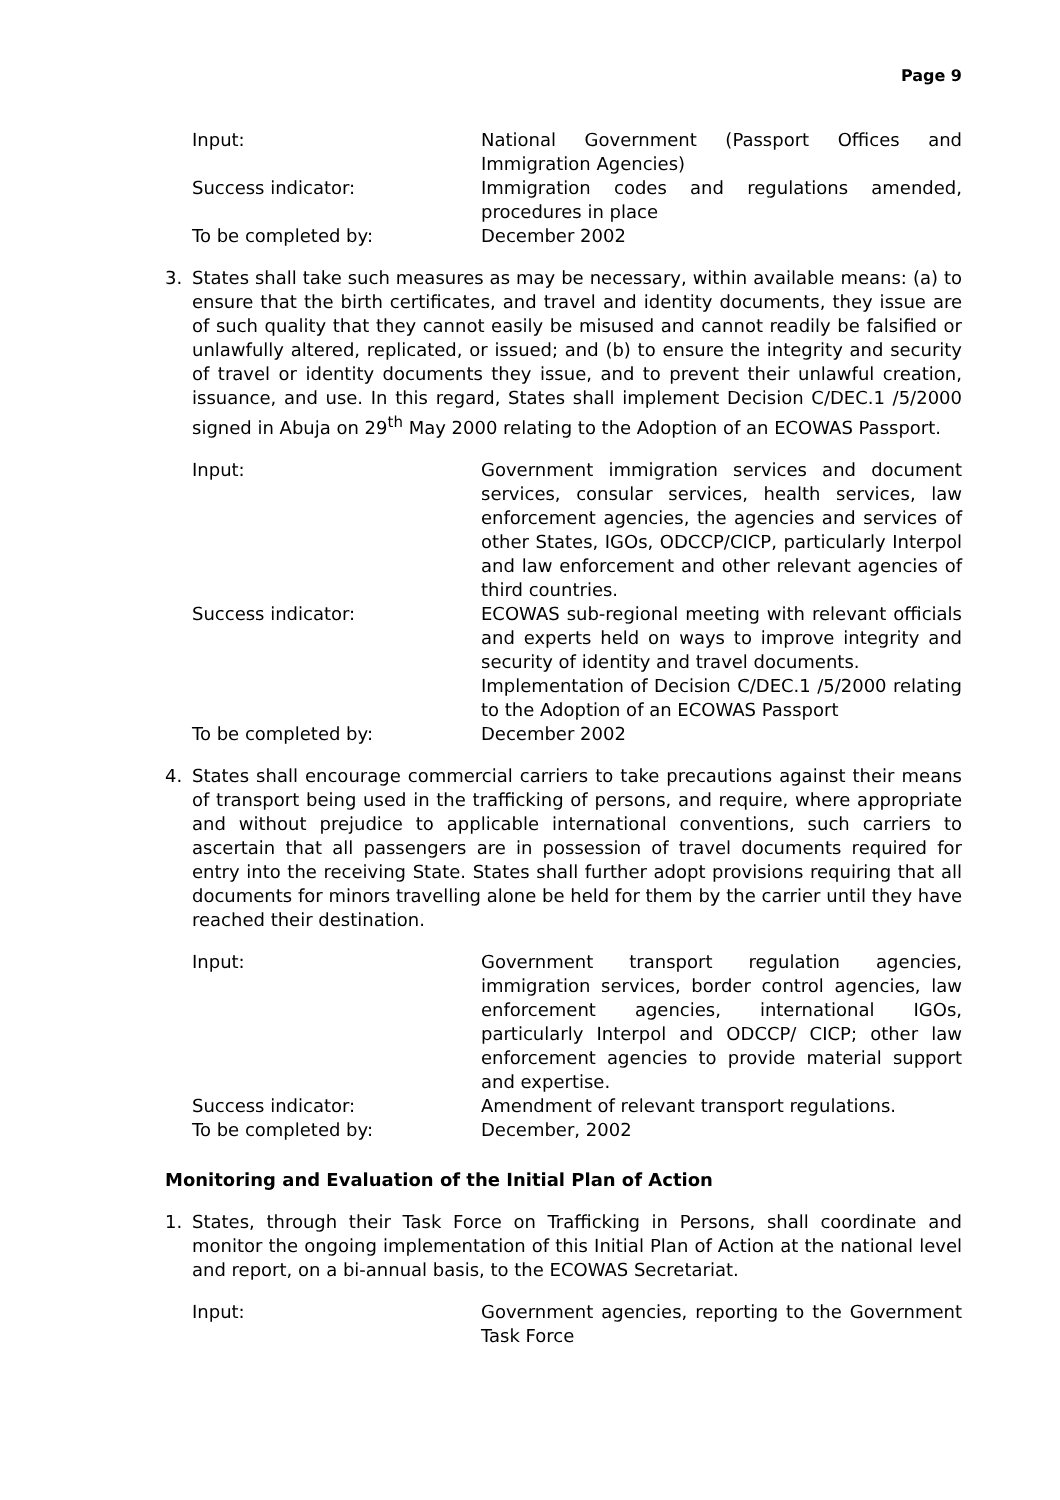Page 9
Input: National Government (Passport Offices and Immigration Agencies)
Success indicator: Immigration codes and regulations amended, procedures in place
To be completed by: December 2002
3. States shall take such measures as may be necessary, within available means: (a) to ensure that the birth certificates, and travel and identity documents, they issue are of such quality that they cannot easily be misused and cannot readily be falsified or unlawfully altered, replicated, or issued; and (b) to ensure the integrity and security of travel or identity documents they issue, and to prevent their unlawful creation, issuance, and use. In this regard, States shall implement Decision C/DEC.1 /5/2000 signed in Abuja on 29<sup>th</sup> May 2000 relating to the Adoption of an ECOWAS Passport.
Input: Government immigration services and document services, consular services, health services, law enforcement agencies, the agencies and services of other States, IGOs, ODCCP/CICP, particularly Interpol and law enforcement and other relevant agencies of third countries.
Success indicator: ECOWAS sub-regional meeting with relevant officials and experts held on ways to improve integrity and security of identity and travel documents.
Implementation of Decision C/DEC.1 /5/2000 relating to the Adoption of an ECOWAS Passport
To be completed by: December 2002
4. States shall encourage commercial carriers to take precautions against their means of transport being used in the trafficking of persons, and require, where appropriate and without prejudice to applicable international conventions, such carriers to ascertain that all passengers are in possession of travel documents required for entry into the receiving State. States shall further adopt provisions requiring that all documents for minors travelling alone be held for them by the carrier until they have reached their destination.
Input: Government transport regulation agencies, immigration services, border control agencies, law enforcement agencies, international IGOs, particularly Interpol and ODCCP/ CICP; other law enforcement agencies to provide material support and expertise.
Success indicator: Amendment of relevant transport regulations.
To be completed by: December, 2002
Monitoring and Evaluation of the Initial Plan of Action
1. States, through their Task Force on Trafficking in Persons, shall coordinate and monitor the ongoing implementation of this Initial Plan of Action at the national level and report, on a bi-annual basis, to the ECOWAS Secretariat.
Input: Government agencies, reporting to the Government Task Force